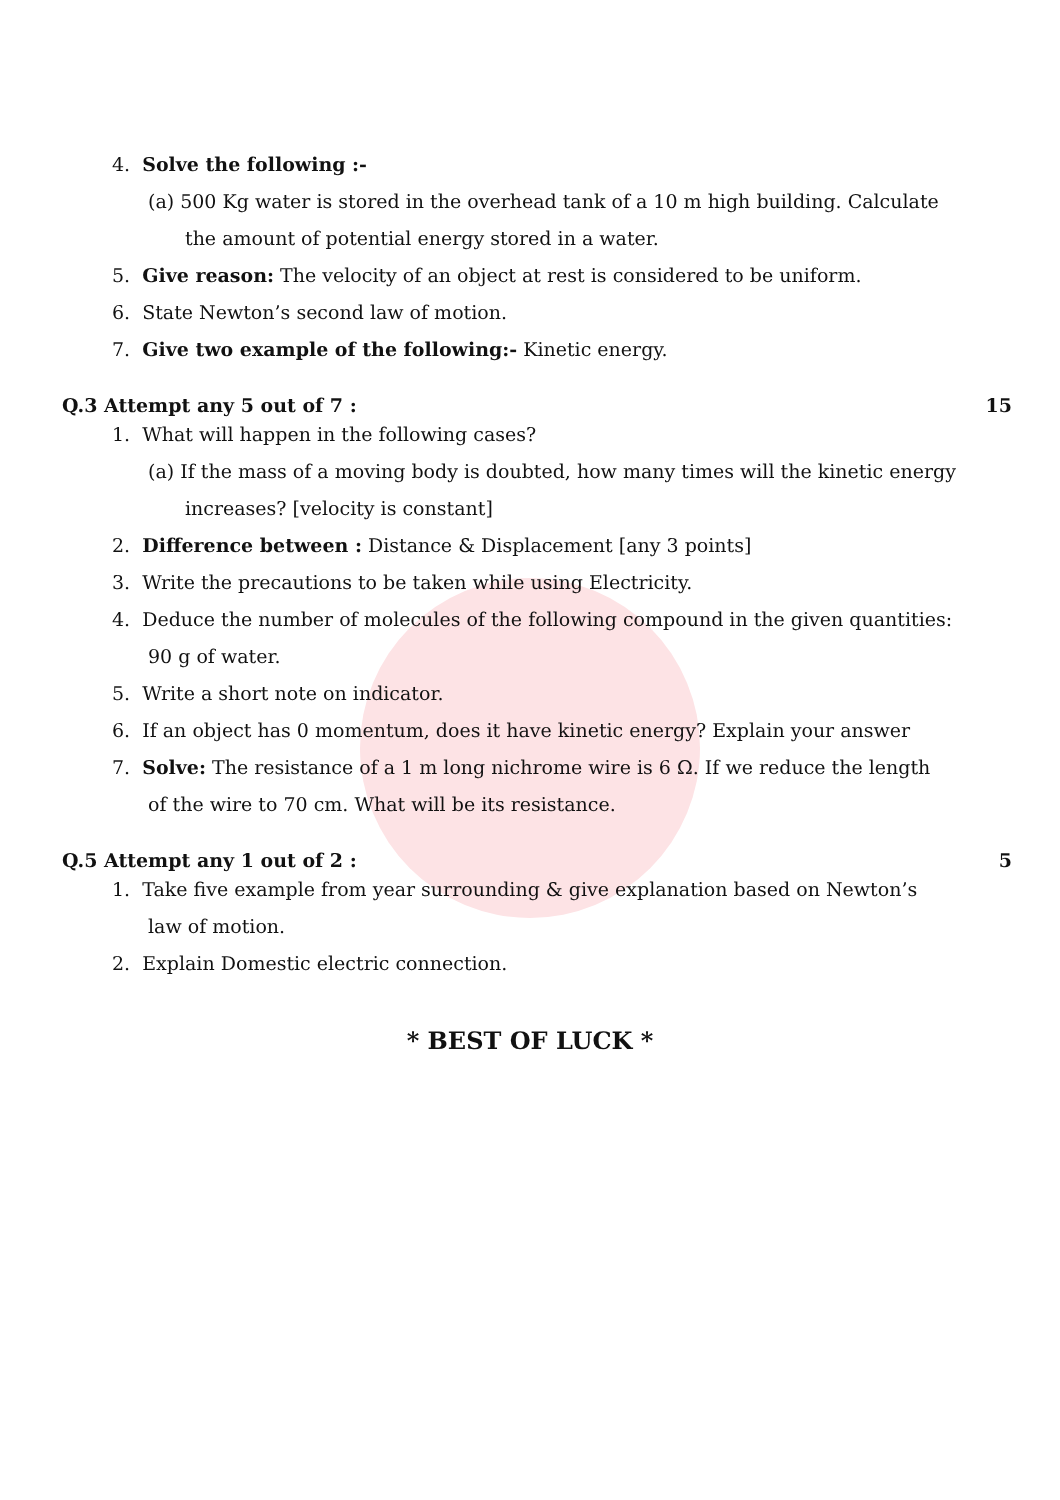4. Solve the following :-
(a) 500 Kg water is stored in the overhead tank of a 10 m high building. Calculate
the amount of potential energy stored in a water.
5. Give reason: The velocity of an object at rest is considered to be uniform.
6. State Newton’s second law of motion.
7. Give two example of the following:- Kinetic energy.
Q.3 Attempt any 5 out of 7 : 15
1. What will happen in the following cases?
(a) If the mass of a moving body is doubted, how many times will the kinetic energy
increases? [velocity is constant]
2. Difference between : Distance & Displacement [any 3 points]
3. Write the precautions to be taken while using Electricity.
4. Deduce the number of molecules of the following compound in the given quantities:
90 g of water.
5. Write a short note on indicator.
6. If an object has 0 momentum, does it have kinetic energy? Explain your answer
7. Solve: The resistance of a 1 m long nichrome wire is 6 Ω. If we reduce the length
of the wire to 70 cm. What will be its resistance.
Q.5 Attempt any 1 out of 2 : 5
1. Take five example from year surrounding & give explanation based on Newton’s
law of motion.
2. Explain Domestic electric connection.
* BEST OF LUCK *